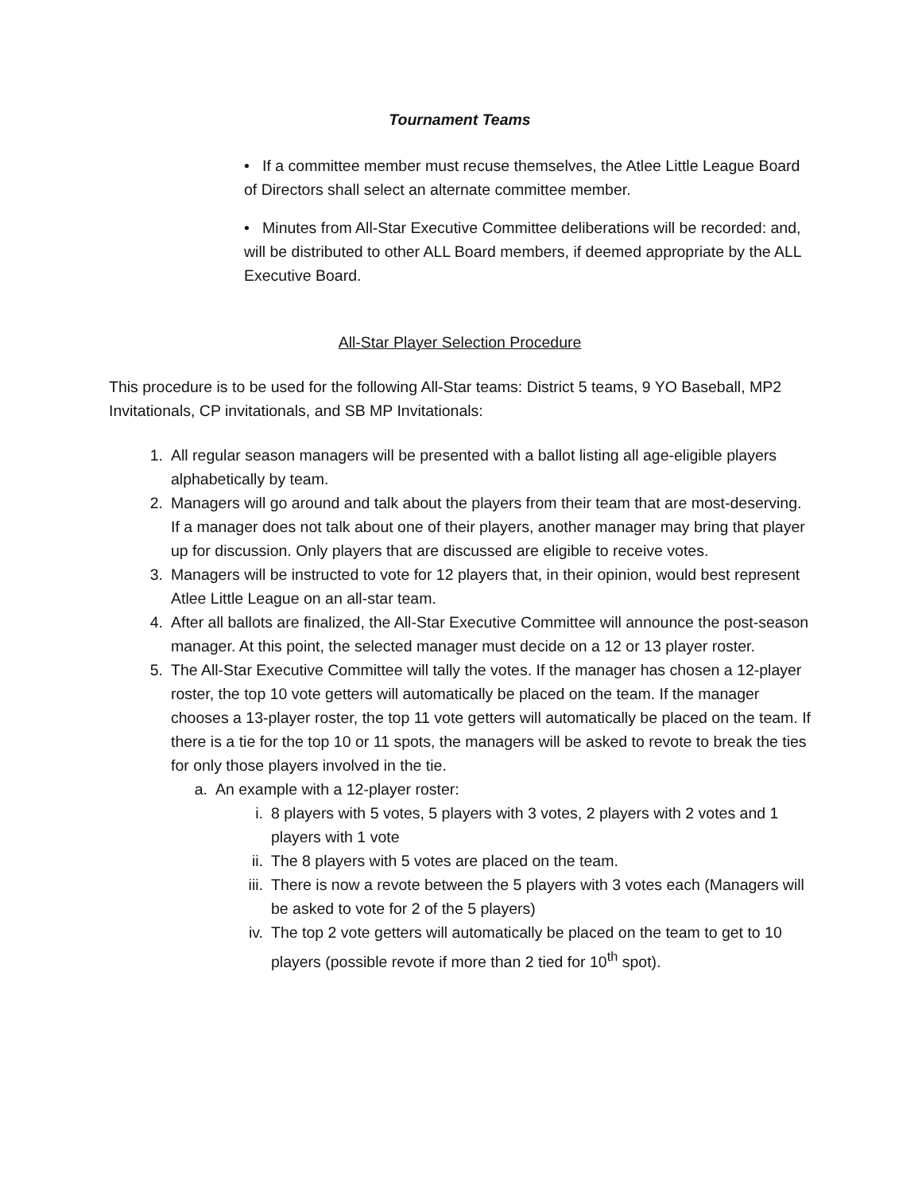Tournament Teams
• If a committee member must recuse themselves, the Atlee Little League Board of Directors shall select an alternate committee member.
• Minutes from All-Star Executive Committee deliberations will be recorded: and, will be distributed to other ALL Board members, if deemed appropriate by the ALL Executive Board.
All-Star Player Selection Procedure
This procedure is to be used for the following All-Star teams: District 5 teams, 9 YO Baseball, MP2 Invitationals, CP invitationals, and SB MP Invitationals:
1. All regular season managers will be presented with a ballot listing all age-eligible players alphabetically by team.
2. Managers will go around and talk about the players from their team that are most-deserving. If a manager does not talk about one of their players, another manager may bring that player up for discussion. Only players that are discussed are eligible to receive votes.
3. Managers will be instructed to vote for 12 players that, in their opinion, would best represent Atlee Little League on an all-star team.
4. After all ballots are finalized, the All-Star Executive Committee will announce the post-season manager. At this point, the selected manager must decide on a 12 or 13 player roster.
5. The All-Star Executive Committee will tally the votes. If the manager has chosen a 12-player roster, the top 10 vote getters will automatically be placed on the team. If the manager chooses a 13-player roster, the top 11 vote getters will automatically be placed on the team. If there is a tie for the top 10 or 11 spots, the managers will be asked to revote to break the ties for only those players involved in the tie.
a. An example with a 12-player roster:
i. 8 players with 5 votes, 5 players with 3 votes, 2 players with 2 votes and 1 players with 1 vote
ii. The 8 players with 5 votes are placed on the team.
iii. There is now a revote between the 5 players with 3 votes each (Managers will be asked to vote for 2 of the 5 players)
iv. The top 2 vote getters will automatically be placed on the team to get to 10 players (possible revote if more than 2 tied for 10<sup>th</sup> spot).